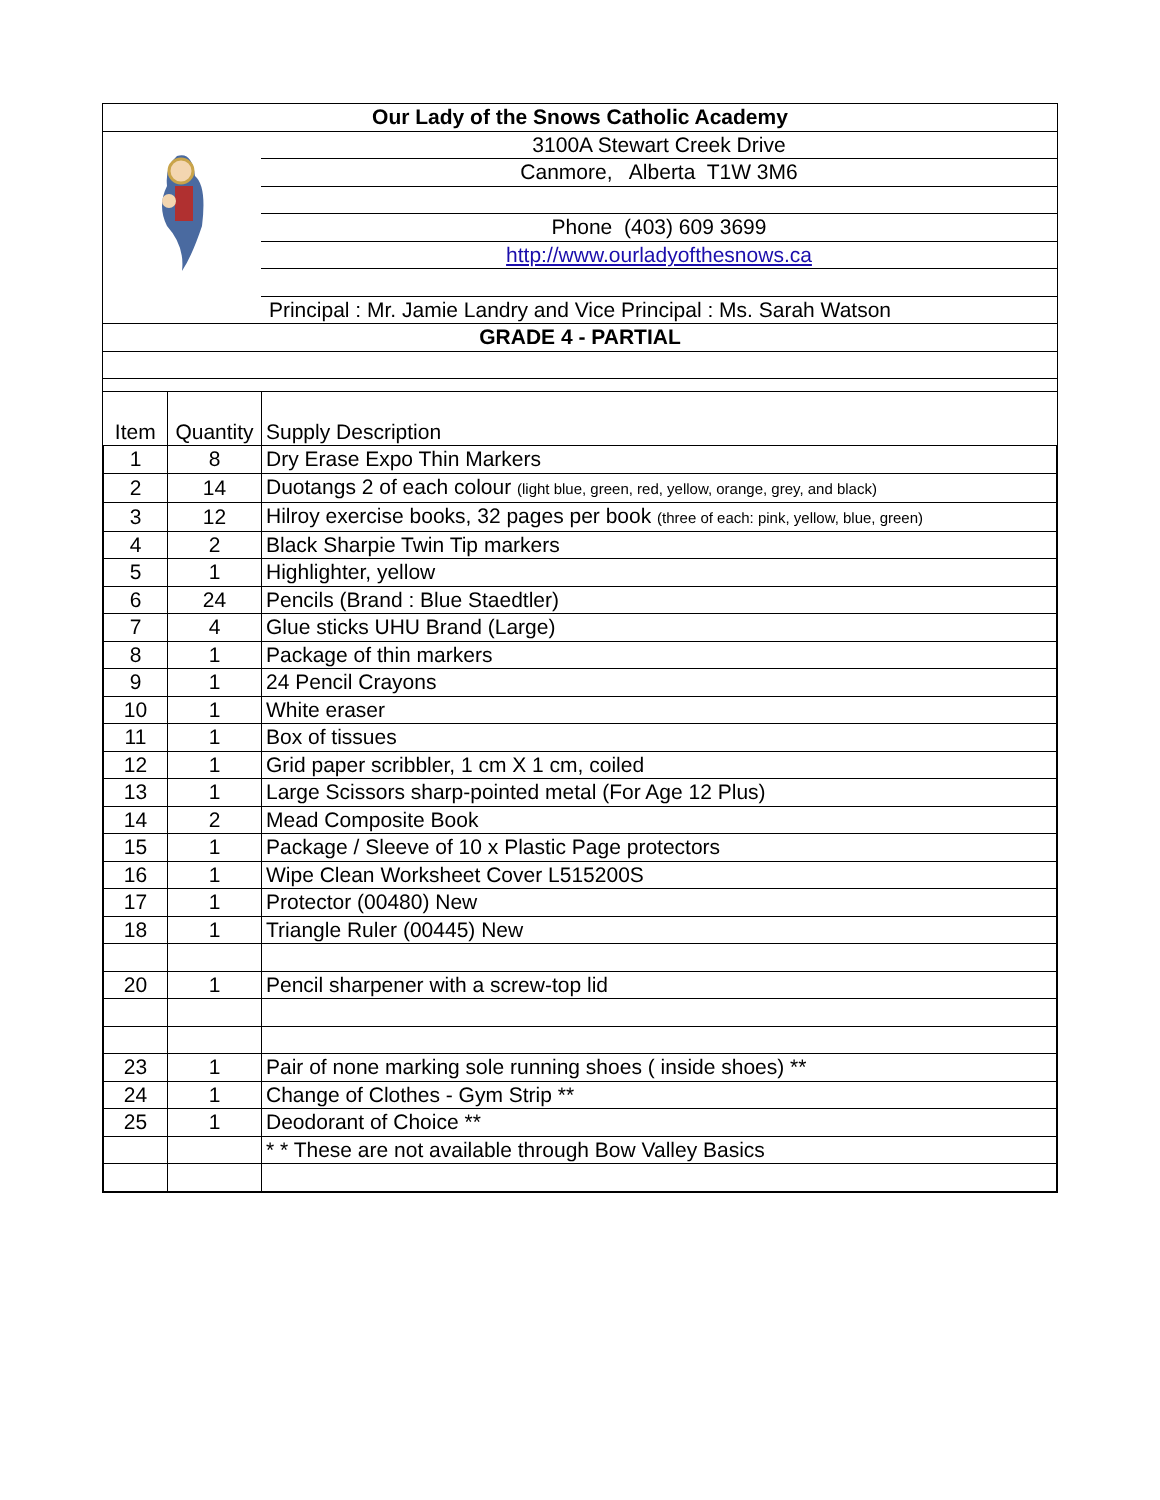| Our Lady of the Snows Catholic Academy | |
| | 3100A Stewart Creek Drive |
| | Canmore, Alberta T1W 3M6 |
| | Phone (403) 609 3699 |
| | http://www.ourladyofthesnows.ca |
| Principal : Mr. Jamie Landry and Vice Principal : Ms. Sarah Watson | |
| GRADE 4 - PARTIAL | |
| Item | Quantity | Supply Description |
| 1 | 8 | Dry Erase Expo Thin Markers |
| 2 | 14 | Duotangs 2 of each colour (light blue, green, red, yellow, orange, grey, and black) |
| 3 | 12 | Hilroy exercise books, 32 pages per book (three of each: pink, yellow, blue, green) |
| 4 | 2 | Black Sharpie Twin Tip markers |
| 5 | 1 | Highlighter, yellow |
| 6 | 24 | Pencils (Brand : Blue Staedtler) |
| 7 | 4 | Glue sticks UHU Brand (Large) |
| 8 | 1 | Package of thin markers |
| 9 | 1 | 24 Pencil Crayons |
| 10 | 1 | White eraser |
| 11 | 1 | Box of tissues |
| 12 | 1 | Grid paper scribbler, 1 cm X 1 cm, coiled |
| 13 | 1 | Large Scissors sharp-pointed metal (For Age 12 Plus) |
| 14 | 2 | Mead Composite Book |
| 15 | 1 | Package / Sleeve of 10 x Plastic Page protectors |
| 16 | 1 | Wipe Clean Worksheet Cover L515200S |
| 17 | 1 | Protector (00480) New |
| 18 | 1 | Triangle Ruler (00445) New |
| 20 | 1 | Pencil sharpener with a screw-top lid |
| 23 | 1 | Pair of none marking sole running shoes ( inside shoes) ** |
| 24 | 1 | Change of Clothes - Gym Strip ** |
| 25 | 1 | Deodorant of Choice ** |
| | | * * These are not available through Bow Valley Basics |